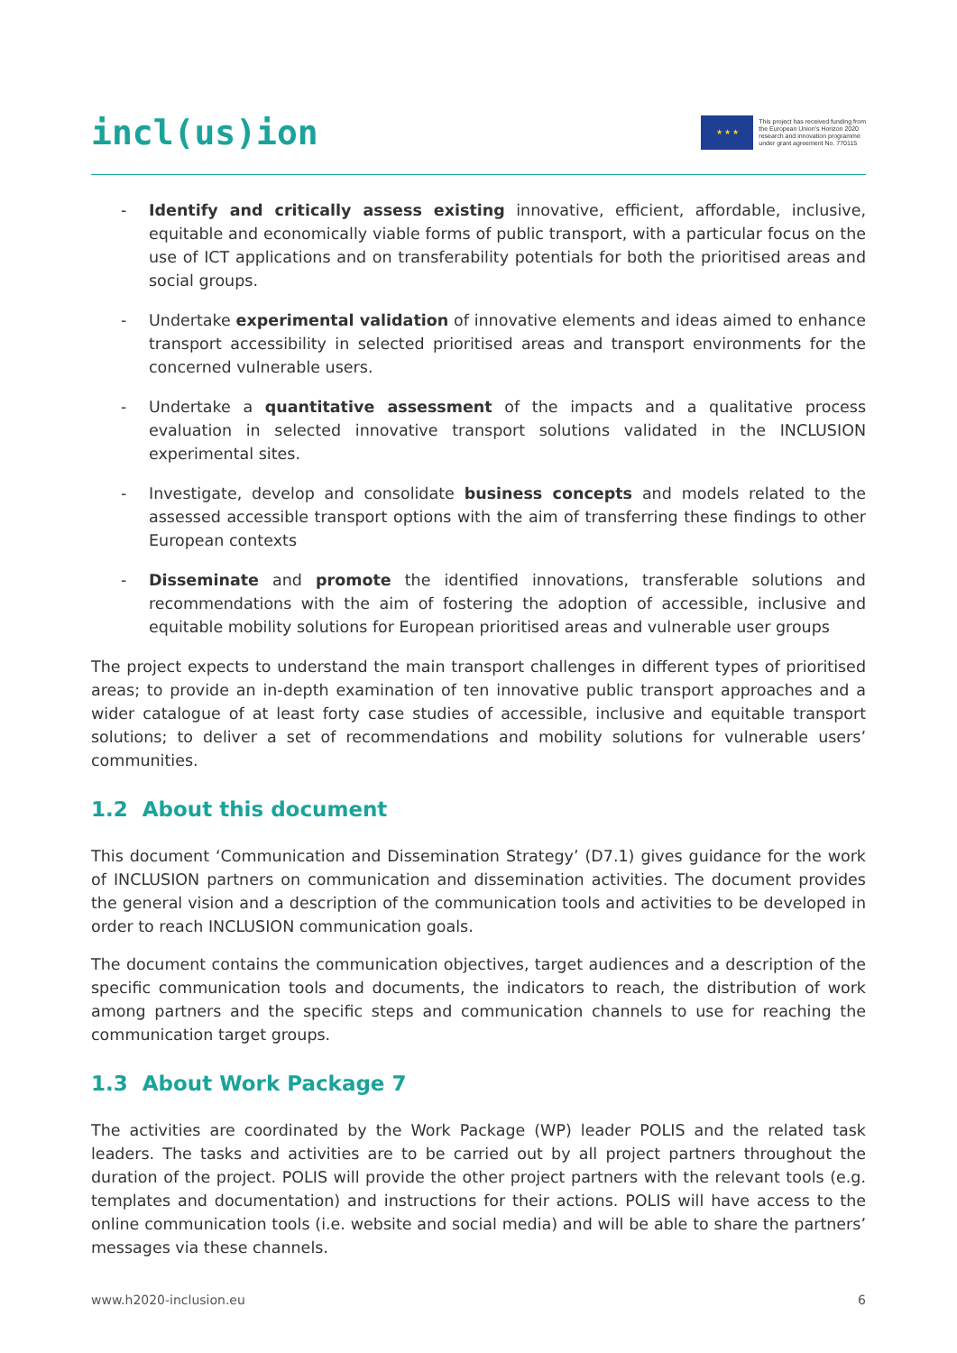incl(us)ion
★ ★ ★
This project has received funding from
the European Union's Horizon 2020
research and innovation programme
under grant agreement No. 770115
- Identify and critically assess existing innovative, efficient, affordable, inclusive, equitable and economically viable forms of public transport, with a particular focus on the use of ICT applications and on transferability potentials for both the prioritised areas and social groups.
- Undertake experimental validation of innovative elements and ideas aimed to enhance transport accessibility in selected prioritised areas and transport environments for the concerned vulnerable users.
- Undertake a quantitative assessment of the impacts and a qualitative process evaluation in selected innovative transport solutions validated in the INCLUSION experimental sites.
- Investigate, develop and consolidate business concepts and models related to the assessed accessible transport options with the aim of transferring these findings to other European contexts
- Disseminate and promote the identified innovations, transferable solutions and recommendations with the aim of fostering the adoption of accessible, inclusive and equitable mobility solutions for European prioritised areas and vulnerable user groups
The project expects to understand the main transport challenges in different types of prioritised areas; to provide an in-depth examination of ten innovative public transport approaches and a wider catalogue of at least forty case studies of accessible, inclusive and equitable transport solutions; to deliver a set of recommendations and mobility solutions for vulnerable users’ communities.
1.2 About this document
This document ‘Communication and Dissemination Strategy’ (D7.1) gives guidance for the work of INCLUSION partners on communication and dissemination activities. The document provides the general vision and a description of the communication tools and activities to be developed in order to reach INCLUSION communication goals.
The document contains the communication objectives, target audiences and a description of the specific communication tools and documents, the indicators to reach, the distribution of work among partners and the specific steps and communication channels to use for reaching the communication target groups.
1.3 About Work Package 7
The activities are coordinated by the Work Package (WP) leader POLIS and the related task leaders. The tasks and activities are to be carried out by all project partners throughout the duration of the project. POLIS will provide the other project partners with the relevant tools (e.g. templates and documentation) and instructions for their actions. POLIS will have access to the online communication tools (i.e. website and social media) and will be able to share the partners’ messages via these channels.
www.h2020-inclusion.eu 6